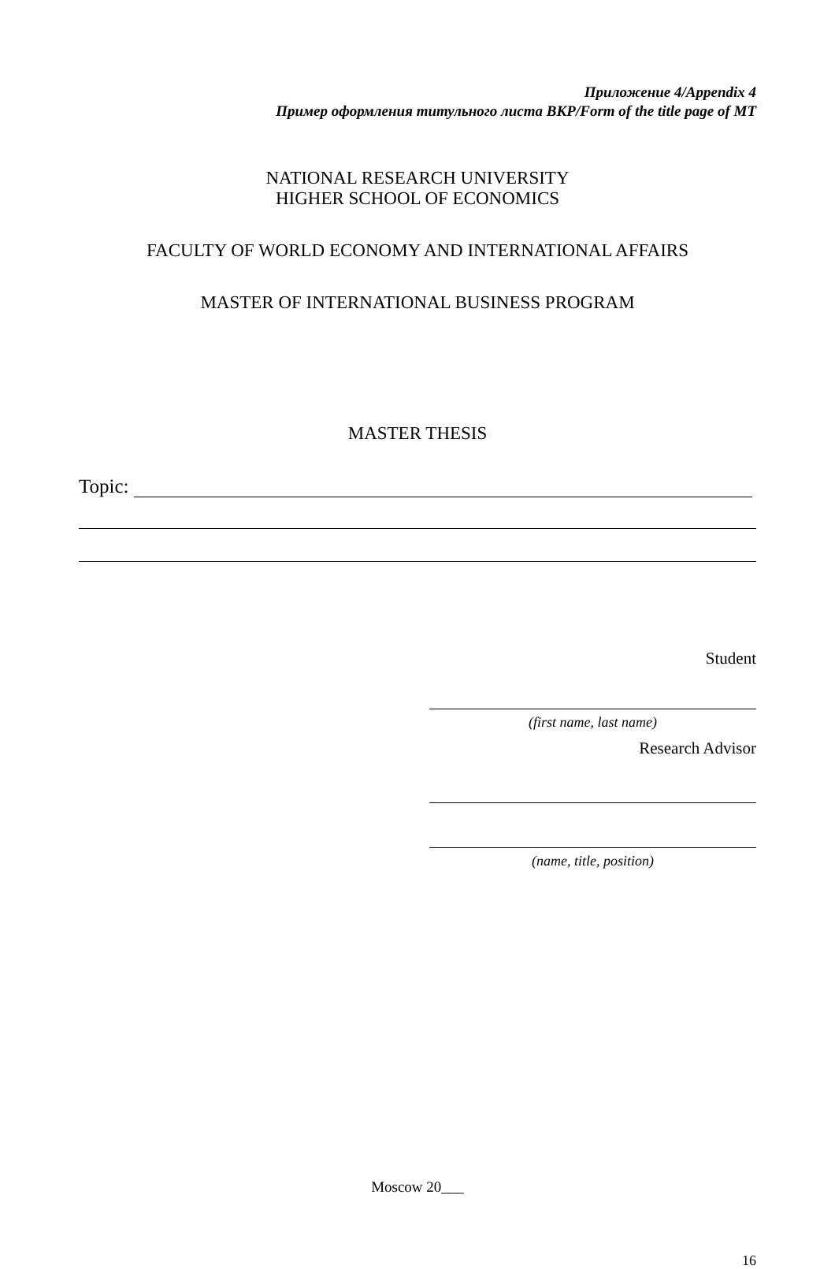Приложение 4/Appendix 4
Пример оформления титульного листа ВКР/Form of the title page of MT
NATIONAL RESEARCH UNIVERSITY
HIGHER SCHOOL OF ECONOMICS
FACULTY OF WORLD ECONOMY AND INTERNATIONAL AFFAIRS
MASTER OF INTERNATIONAL BUSINESS PROGRAM
MASTER THESIS
Topic:
Student
(first name, last name)
Research Advisor
(name, title, position)
Moscow 20___
16